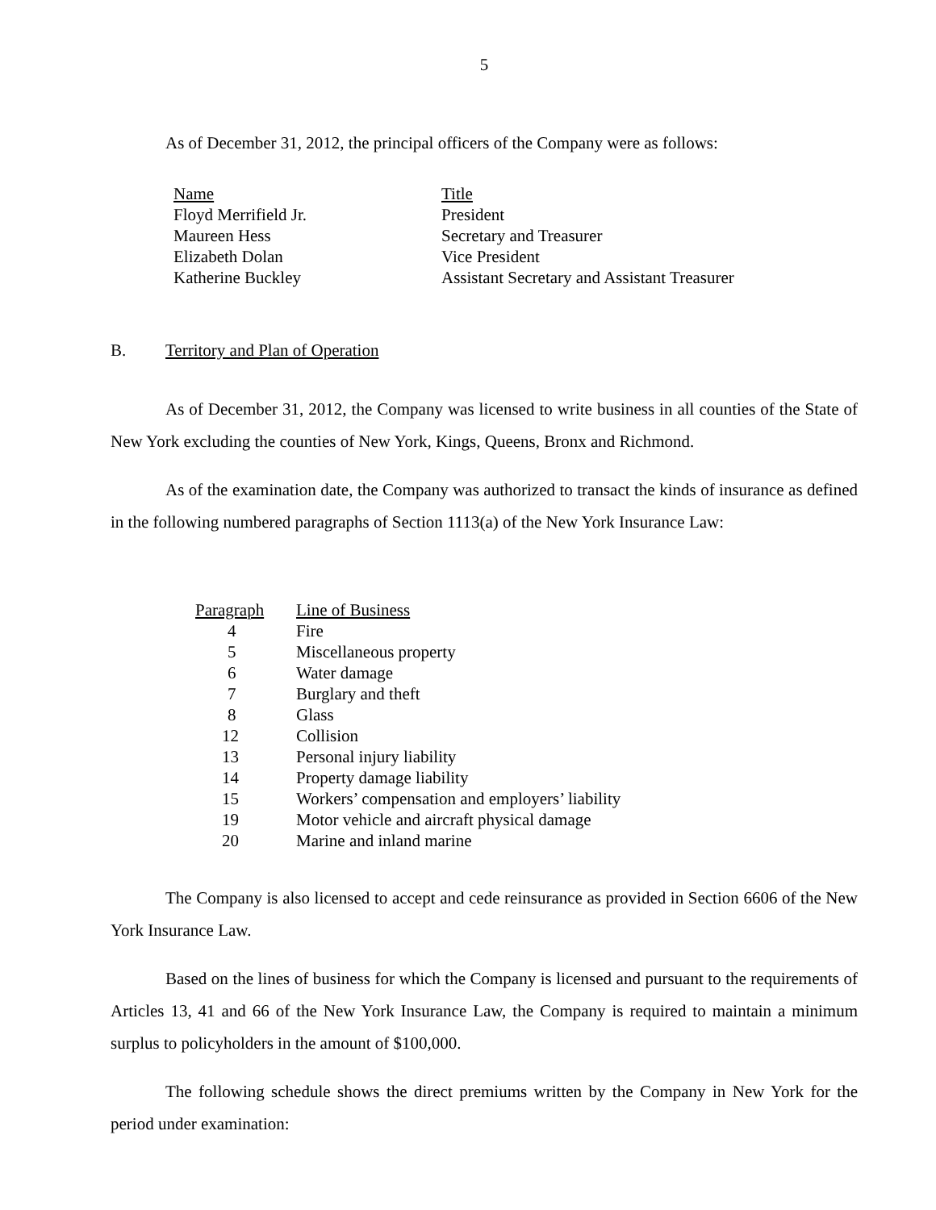5
As of December 31, 2012, the principal officers of the Company were as follows:
| Name | Title |
| --- | --- |
| Floyd Merrifield Jr. | President |
| Maureen Hess | Secretary and Treasurer |
| Elizabeth Dolan | Vice President |
| Katherine Buckley | Assistant Secretary and Assistant Treasurer |
B. Territory and Plan of Operation
As of December 31, 2012, the Company was licensed to write business in all counties of the State of New York excluding the counties of New York, Kings, Queens, Bronx and Richmond.
As of the examination date, the Company was authorized to transact the kinds of insurance as defined in the following numbered paragraphs of Section 1113(a) of the New York Insurance Law:
| Paragraph | Line of Business |
| --- | --- |
| 4 | Fire |
| 5 | Miscellaneous property |
| 6 | Water damage |
| 7 | Burglary and theft |
| 8 | Glass |
| 12 | Collision |
| 13 | Personal injury liability |
| 14 | Property damage liability |
| 15 | Workers’ compensation and employers’ liability |
| 19 | Motor vehicle and aircraft physical damage |
| 20 | Marine and inland marine |
The Company is also licensed to accept and cede reinsurance as provided in Section 6606 of the New York Insurance Law.
Based on the lines of business for which the Company is licensed and pursuant to the requirements of Articles 13, 41 and 66 of the New York Insurance Law, the Company is required to maintain a minimum surplus to policyholders in the amount of $100,000.
The following schedule shows the direct premiums written by the Company in New York for the period under examination: